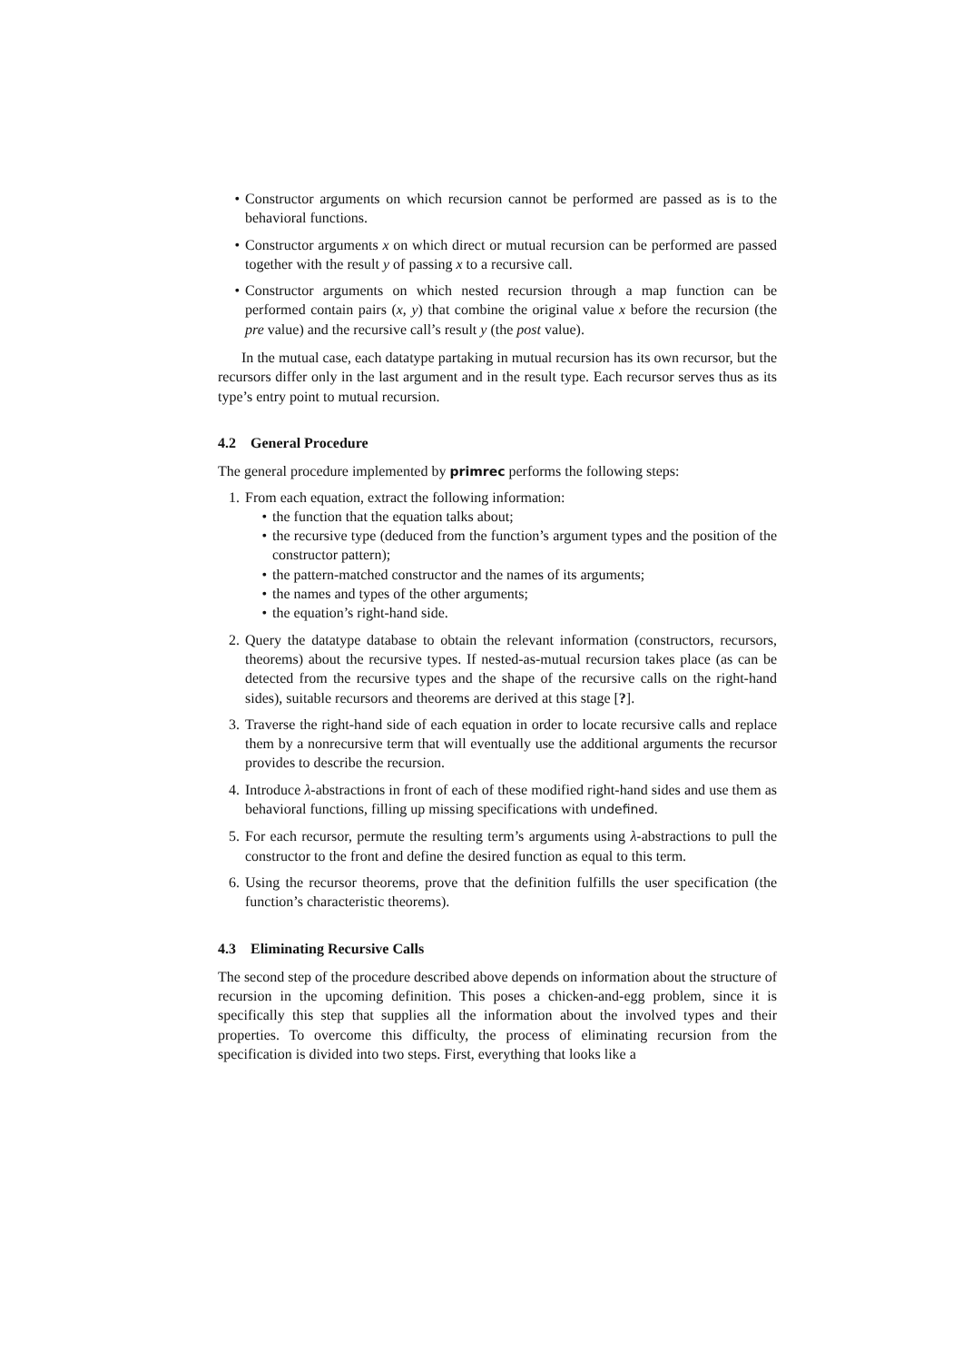• Constructor arguments on which recursion cannot be performed are passed as is to the behavioral functions.
• Constructor arguments x on which direct or mutual recursion can be performed are passed together with the result y of passing x to a recursive call.
• Constructor arguments on which nested recursion through a map function can be performed contain pairs (x, y) that combine the original value x before the recursion (the pre value) and the recursive call’s result y (the post value).
In the mutual case, each datatype partaking in mutual recursion has its own recursor, but the recursors differ only in the last argument and in the result type. Each recursor serves thus as its type’s entry point to mutual recursion.
4.2 General Procedure
The general procedure implemented by primrec performs the following steps:
1. From each equation, extract the following information:
• the function that the equation talks about;
• the recursive type (deduced from the function’s argument types and the position of the constructor pattern);
• the pattern-matched constructor and the names of its arguments;
• the names and types of the other arguments;
• the equation’s right-hand side.
2. Query the datatype database to obtain the relevant information (constructors, recursors, theorems) about the recursive types. If nested-as-mutual recursion takes place (as can be detected from the recursive types and the shape of the recursive calls on the right-hand sides), suitable recursors and theorems are derived at this stage [?].
3. Traverse the right-hand side of each equation in order to locate recursive calls and replace them by a nonrecursive term that will eventually use the additional arguments the recursor provides to describe the recursion.
4. Introduce λ-abstractions in front of each of these modified right-hand sides and use them as behavioral functions, filling up missing specifications with undefined.
5. For each recursor, permute the resulting term’s arguments using λ-abstractions to pull the constructor to the front and define the desired function as equal to this term.
6. Using the recursor theorems, prove that the definition fulfills the user specification (the function’s characteristic theorems).
4.3 Eliminating Recursive Calls
The second step of the procedure described above depends on information about the structure of recursion in the upcoming definition. This poses a chicken-and-egg problem, since it is specifically this step that supplies all the information about the involved types and their properties. To overcome this difficulty, the process of eliminating recursion from the specification is divided into two steps. First, everything that looks like a